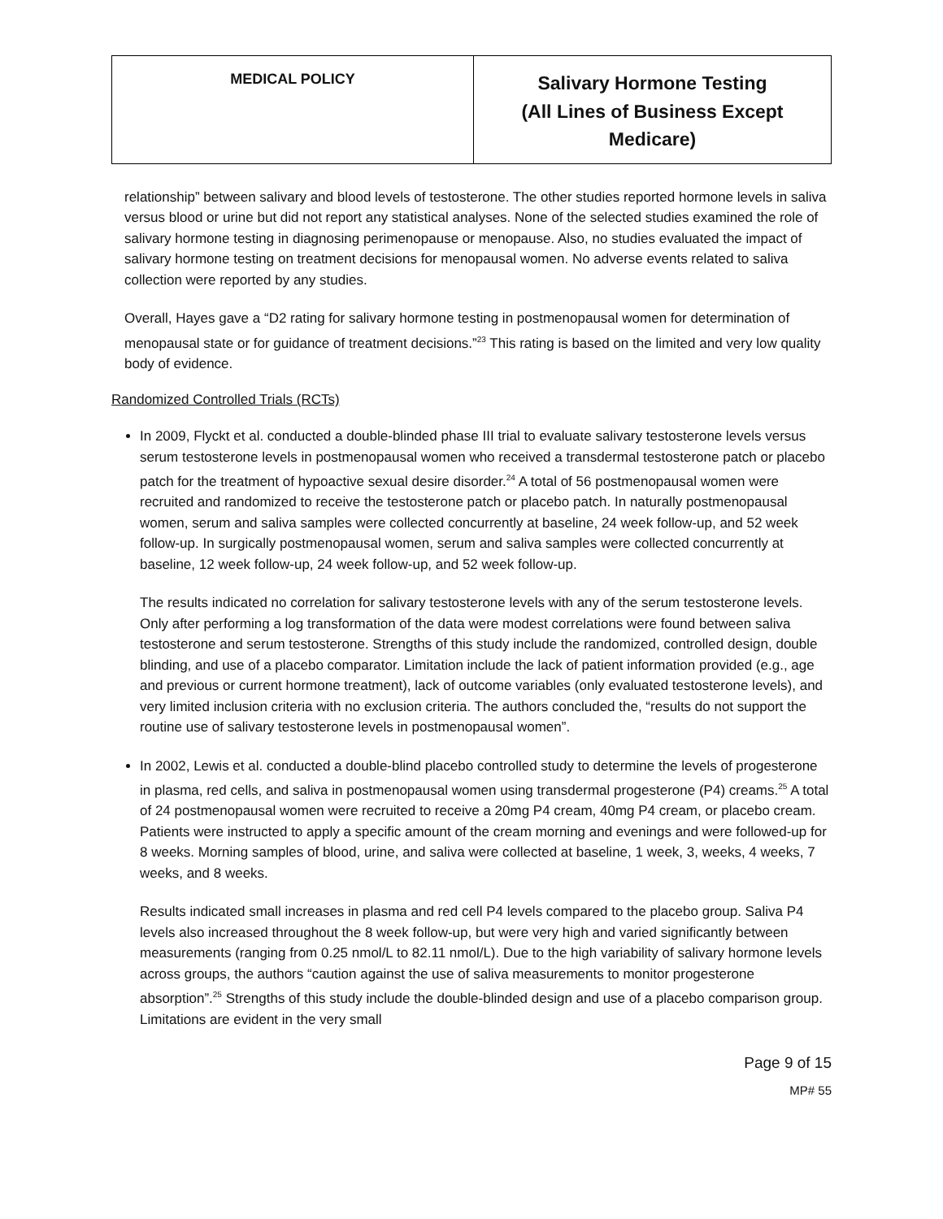| MEDICAL POLICY | Salivary Hormone Testing (All Lines of Business Except Medicare) |
relationship” between salivary and blood levels of testosterone. The other studies reported hormone levels in saliva versus blood or urine but did not report any statistical analyses. None of the selected studies examined the role of salivary hormone testing in diagnosing perimenopause or menopause. Also, no studies evaluated the impact of salivary hormone testing on treatment decisions for menopausal women. No adverse events related to saliva collection were reported by any studies.
Overall, Hayes gave a “D2 rating for salivary hormone testing in postmenopausal women for determination of menopausal state or for guidance of treatment decisions.”<sup>23</sup> This rating is based on the limited and very low quality body of evidence.
Randomized Controlled Trials (RCTs)
In 2009, Flyckt et al. conducted a double-blinded phase III trial to evaluate salivary testosterone levels versus serum testosterone levels in postmenopausal women who received a transdermal testosterone patch or placebo patch for the treatment of hypoactive sexual desire disorder.<sup>24</sup> A total of 56 postmenopausal women were recruited and randomized to receive the testosterone patch or placebo patch. In naturally postmenopausal women, serum and saliva samples were collected concurrently at baseline, 24 week follow-up, and 52 week follow-up. In surgically postmenopausal women, serum and saliva samples were collected concurrently at baseline, 12 week follow-up, 24 week follow-up, and 52 week follow-up.
The results indicated no correlation for salivary testosterone levels with any of the serum testosterone levels. Only after performing a log transformation of the data were modest correlations were found between saliva testosterone and serum testosterone. Strengths of this study include the randomized, controlled design, double blinding, and use of a placebo comparator. Limitation include the lack of patient information provided (e.g., age and previous or current hormone treatment), lack of outcome variables (only evaluated testosterone levels), and very limited inclusion criteria with no exclusion criteria. The authors concluded the, “results do not support the routine use of salivary testosterone levels in postmenopausal women”.
In 2002, Lewis et al. conducted a double-blind placebo controlled study to determine the levels of progesterone in plasma, red cells, and saliva in postmenopausal women using transdermal progesterone (P4) creams.<sup>25</sup> A total of 24 postmenopausal women were recruited to receive a 20mg P4 cream, 40mg P4 cream, or placebo cream. Patients were instructed to apply a specific amount of the cream morning and evenings and were followed-up for 8 weeks. Morning samples of blood, urine, and saliva were collected at baseline, 1 week, 3, weeks, 4 weeks, 7 weeks, and 8 weeks.
Results indicated small increases in plasma and red cell P4 levels compared to the placebo group. Saliva P4 levels also increased throughout the 8 week follow-up, but were very high and varied significantly between measurements (ranging from 0.25 nmol/L to 82.11 nmol/L). Due to the high variability of salivary hormone levels across groups, the authors “caution against the use of saliva measurements to monitor progesterone absorption”.<sup>25</sup> Strengths of this study include the double-blinded design and use of a placebo comparison group. Limitations are evident in the very small
Page 9 of 15
MP# 55